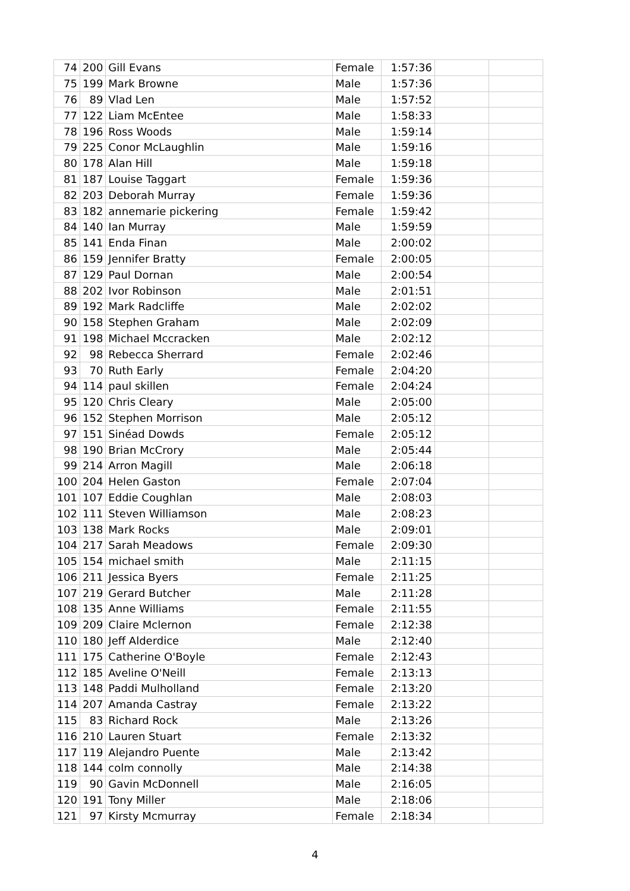| 74 | 200 | Gill Evans | Female | 1:57:36 | | |
| 75 | 199 | Mark Browne | Male | 1:57:36 | | |
| 76 | 89 | Vlad Len | Male | 1:57:52 | | |
| 77 | 122 | Liam McEntee | Male | 1:58:33 | | |
| 78 | 196 | Ross Woods | Male | 1:59:14 | | |
| 79 | 225 | Conor McLaughlin | Male | 1:59:16 | | |
| 80 | 178 | Alan Hill | Male | 1:59:18 | | |
| 81 | 187 | Louise Taggart | Female | 1:59:36 | | |
| 82 | 203 | Deborah Murray | Female | 1:59:36 | | |
| 83 | 182 | annemarie pickering | Female | 1:59:42 | | |
| 84 | 140 | Ian Murray | Male | 1:59:59 | | |
| 85 | 141 | Enda Finan | Male | 2:00:02 | | |
| 86 | 159 | Jennifer Bratty | Female | 2:00:05 | | |
| 87 | 129 | Paul Dornan | Male | 2:00:54 | | |
| 88 | 202 | Ivor Robinson | Male | 2:01:51 | | |
| 89 | 192 | Mark Radcliffe | Male | 2:02:02 | | |
| 90 | 158 | Stephen Graham | Male | 2:02:09 | | |
| 91 | 198 | Michael Mccracken | Male | 2:02:12 | | |
| 92 | 98 | Rebecca Sherrard | Female | 2:02:46 | | |
| 93 | 70 | Ruth Early | Female | 2:04:20 | | |
| 94 | 114 | paul skillen | Female | 2:04:24 | | |
| 95 | 120 | Chris Cleary | Male | 2:05:00 | | |
| 96 | 152 | Stephen Morrison | Male | 2:05:12 | | |
| 97 | 151 | Sinéad Dowds | Female | 2:05:12 | | |
| 98 | 190 | Brian McCrory | Male | 2:05:44 | | |
| 99 | 214 | Arron Magill | Male | 2:06:18 | | |
| 100 | 204 | Helen Gaston | Female | 2:07:04 | | |
| 101 | 107 | Eddie Coughlan | Male | 2:08:03 | | |
| 102 | 111 | Steven Williamson | Male | 2:08:23 | | |
| 103 | 138 | Mark Rocks | Male | 2:09:01 | | |
| 104 | 217 | Sarah Meadows | Female | 2:09:30 | | |
| 105 | 154 | michael smith | Male | 2:11:15 | | |
| 106 | 211 | Jessica Byers | Female | 2:11:25 | | |
| 107 | 219 | Gerard Butcher | Male | 2:11:28 | | |
| 108 | 135 | Anne Williams | Female | 2:11:55 | | |
| 109 | 209 | Claire Mclernon | Female | 2:12:38 | | |
| 110 | 180 | Jeff Alderdice | Male | 2:12:40 | | |
| 111 | 175 | Catherine O'Boyle | Female | 2:12:43 | | |
| 112 | 185 | Aveline O'Neill | Female | 2:13:13 | | |
| 113 | 148 | Paddi Mulholland | Female | 2:13:20 | | |
| 114 | 207 | Amanda Castray | Female | 2:13:22 | | |
| 115 | 83 | Richard Rock | Male | 2:13:26 | | |
| 116 | 210 | Lauren Stuart | Female | 2:13:32 | | |
| 117 | 119 | Alejandro Puente | Male | 2:13:42 | | |
| 118 | 144 | colm connolly | Male | 2:14:38 | | |
| 119 | 90 | Gavin McDonnell | Male | 2:16:05 | | |
| 120 | 191 | Tony Miller | Male | 2:18:06 | | |
| 121 | 97 | Kirsty Mcmurray | Female | 2:18:34 | | |
4